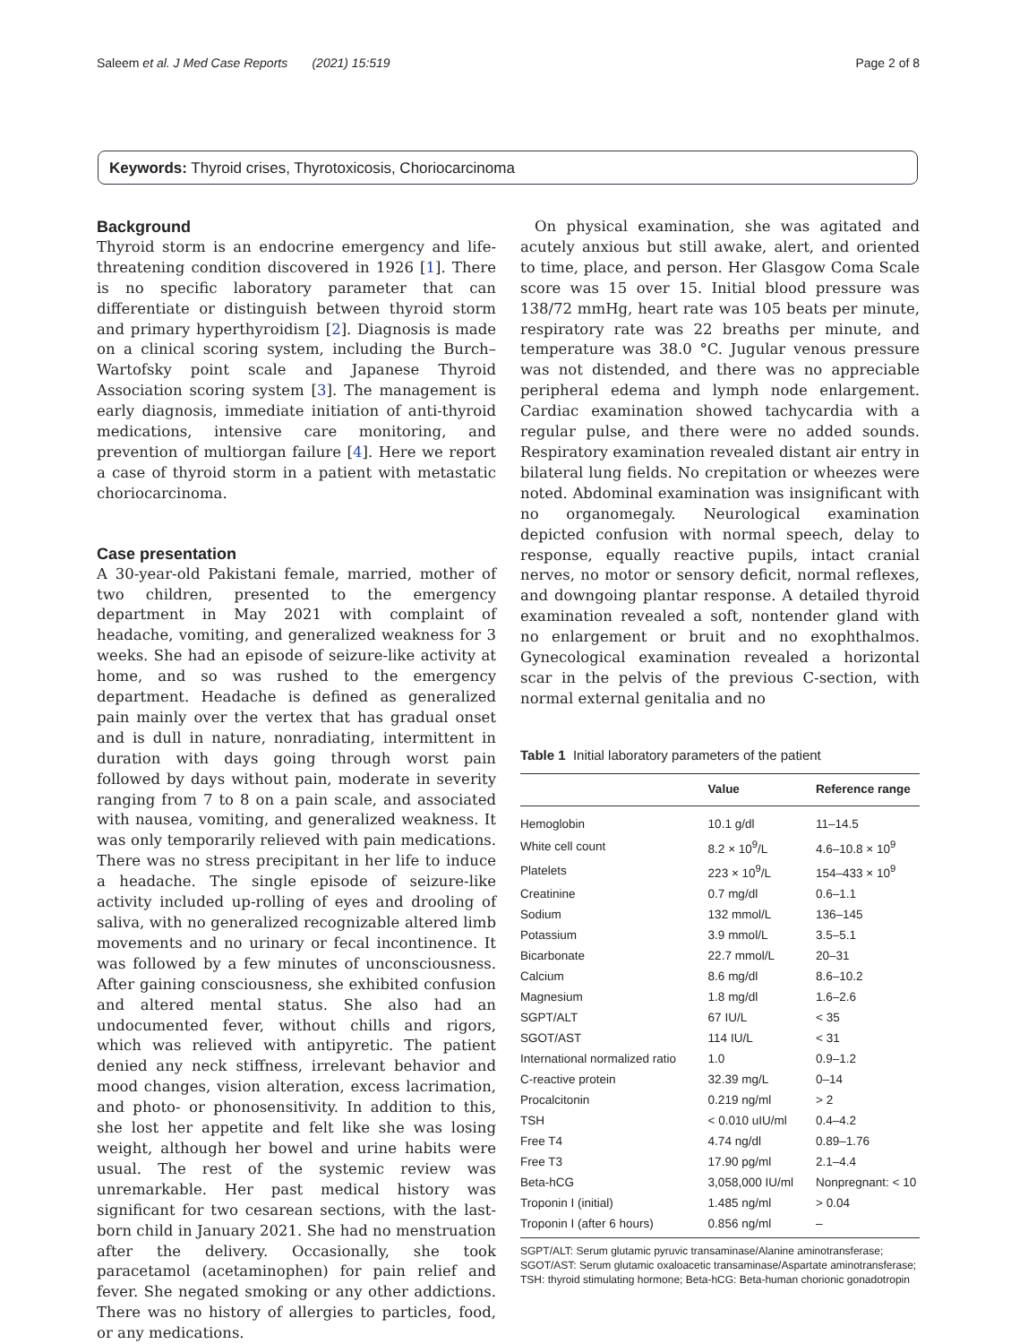Saleem et al. J Med Case Reports (2021) 15:519 Page 2 of 8
Keywords: Thyroid crises, Thyrotoxicosis, Choriocarcinoma
Background
Thyroid storm is an endocrine emergency and life-threatening condition discovered in 1926 [1]. There is no specific laboratory parameter that can differentiate or distinguish between thyroid storm and primary hyperthyroidism [2]. Diagnosis is made on a clinical scoring system, including the Burch–Wartofsky point scale and Japanese Thyroid Association scoring system [3]. The management is early diagnosis, immediate initiation of anti-thyroid medications, intensive care monitoring, and prevention of multiorgan failure [4]. Here we report a case of thyroid storm in a patient with metastatic choriocarcinoma.
Case presentation
A 30-year-old Pakistani female, married, mother of two children, presented to the emergency department in May 2021 with complaint of headache, vomiting, and generalized weakness for 3 weeks. She had an episode of seizure-like activity at home, and so was rushed to the emergency department. Headache is defined as generalized pain mainly over the vertex that has gradual onset and is dull in nature, nonradiating, intermittent in duration with days going through worst pain followed by days without pain, moderate in severity ranging from 7 to 8 on a pain scale, and associated with nausea, vomiting, and generalized weakness. It was only temporarily relieved with pain medications. There was no stress precipitant in her life to induce a headache. The single episode of seizure-like activity included up-rolling of eyes and drooling of saliva, with no generalized recognizable altered limb movements and no urinary or fecal incontinence. It was followed by a few minutes of unconsciousness. After gaining consciousness, she exhibited confusion and altered mental status. She also had an undocumented fever, without chills and rigors, which was relieved with antipyretic. The patient denied any neck stiffness, irrelevant behavior and mood changes, vision alteration, excess lacrimation, and photo- or phonosensitivity. In addition to this, she lost her appetite and felt like she was losing weight, although her bowel and urine habits were usual. The rest of the systemic review was unremarkable. Her past medical history was significant for two cesarean sections, with the last-born child in January 2021. She had no menstruation after the delivery. Occasionally, she took paracetamol (acetaminophen) for pain relief and fever. She negated smoking or any other addictions. There was no history of allergies to particles, food, or any medications.
On physical examination, she was agitated and acutely anxious but still awake, alert, and oriented to time, place, and person. Her Glasgow Coma Scale score was 15 over 15. Initial blood pressure was 138/72 mmHg, heart rate was 105 beats per minute, respiratory rate was 22 breaths per minute, and temperature was 38.0 °C. Jugular venous pressure was not distended, and there was no appreciable peripheral edema and lymph node enlargement. Cardiac examination showed tachycardia with a regular pulse, and there were no added sounds. Respiratory examination revealed distant air entry in bilateral lung fields. No crepitation or wheezes were noted. Abdominal examination was insignificant with no organomegaly. Neurological examination depicted confusion with normal speech, delay to response, equally reactive pupils, intact cranial nerves, no motor or sensory deficit, normal reflexes, and downgoing plantar response. A detailed thyroid examination revealed a soft, nontender gland with no enlargement or bruit and no exophthalmos. Gynecological examination revealed a horizontal scar in the pelvis of the previous C-section, with normal external genitalia and no
Table 1 Initial laboratory parameters of the patient
| | Value | Reference range |
| --- | --- | --- |
| Hemoglobin | 10.1 g/dl | 11–14.5 |
| White cell count | 8.2 × 10<sup>9</sup>/L | 4.6–10.8 × 10<sup>9</sup> |
| Platelets | 223 × 10<sup>9</sup>/L | 154–433 × 10<sup>9</sup> |
| Creatinine | 0.7 mg/dl | 0.6–1.1 |
| Sodium | 132 mmol/L | 136–145 |
| Potassium | 3.9 mmol/L | 3.5–5.1 |
| Bicarbonate | 22.7 mmol/L | 20–31 |
| Calcium | 8.6 mg/dl | 8.6–10.2 |
| Magnesium | 1.8 mg/dl | 1.6–2.6 |
| SGPT/ALT | 67 IU/L | < 35 |
| SGOT/AST | 114 IU/L | < 31 |
| International normalized ratio | 1.0 | 0.9–1.2 |
| C-reactive protein | 32.39 mg/L | 0–14 |
| Procalcitonin | 0.219 ng/ml | > 2 |
| TSH | < 0.010 uIU/ml | 0.4–4.2 |
| Free T4 | 4.74 ng/dl | 0.89–1.76 |
| Free T3 | 17.90 pg/ml | 2.1–4.4 |
| Beta-hCG | 3,058,000 IU/ml | Nonpregnant: < 10 |
| Troponin I (initial) | 1.485 ng/ml | > 0.04 |
| Troponin I (after 6 hours) | 0.856 ng/ml | – |
SGPT/ALT: Serum glutamic pyruvic transaminase/Alanine aminotransferase; SGOT/AST: Serum glutamic oxaloacetic transaminase/Aspartate aminotransferase; TSH: thyroid stimulating hormone; Beta-hCG: Beta-human chorionic gonadotropin